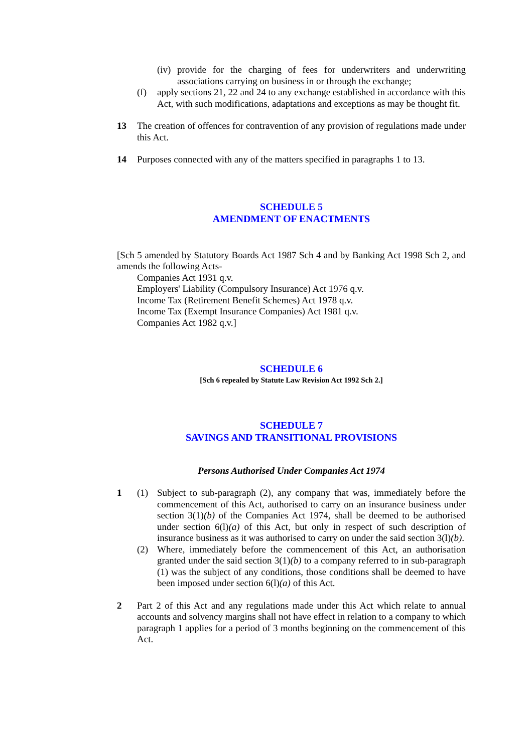(iv)
provide for the charging of fees for underwriters and underwriting associations carrying on business in or through the exchange;
(f) apply sections 21, 22 and 24 to any exchange established in accordance with this Act, with such modifications, adaptations and exceptions as may be thought fit.
13 The creation of offences for contravention of any provision of regulations made under this Act.
14 Purposes connected with any of the matters specified in paragraphs 1 to 13.
SCHEDULE 5
AMENDMENT OF ENACTMENTS
[Sch 5 amended by Statutory Boards Act 1987 Sch 4 and by Banking Act 1998 Sch 2, and amends the following Acts-
Companies Act 1931 q.v.
Employers' Liability (Compulsory Insurance) Act 1976 q.v.
Income Tax (Retirement Benefit Schemes) Act 1978 q.v.
Income Tax (Exempt Insurance Companies) Act 1981 q.v.
Companies Act 1982 q.v.]
SCHEDULE 6
[Sch 6 repealed by Statute Law Revision Act 1992 Sch 2.]
SCHEDULE 7
SAVINGS AND TRANSITIONAL PROVISIONS
Persons Authorised Under Companies Act 1974
1 (1) Subject to sub-paragraph (2), any company that was, immediately before the commencement of this Act, authorised to carry on an insurance business under section 3(1)(b) of the Companies Act 1974, shall be deemed to be authorised under section 6(l)(a) of this Act, but only in respect of such description of insurance business as it was authorised to carry on under the said section 3(l)(b).
(2) Where, immediately before the commencement of this Act, an authorisation granted under the said section 3(1)(b) to a company referred to in sub-paragraph (1) was the subject of any conditions, those conditions shall be deemed to have been imposed under section 6(l)(a) of this Act.
2 Part 2 of this Act and any regulations made under this Act which relate to annual accounts and solvency margins shall not have effect in relation to a company to which paragraph 1 applies for a period of 3 months beginning on the commencement of this Act.